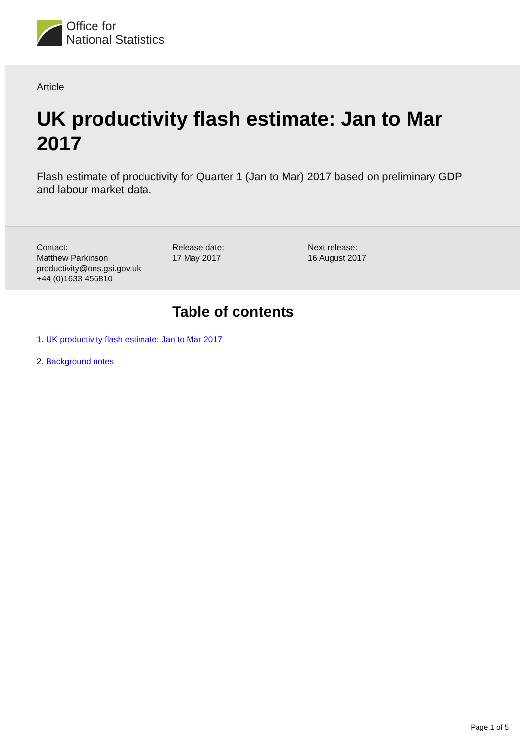Office for
National Statistics
Article
UK productivity flash estimate: Jan to Mar 2017
Flash estimate of productivity for Quarter 1 (Jan to Mar) 2017 based on preliminary GDP and labour market data.
Contact:
Matthew Parkinson
productivity@ons.gsi.gov.uk
+44 (0)1633 456810
Release date:
17 May 2017
Next release:
16 August 2017
Table of contents
1. UK productivity flash estimate: Jan to Mar 2017
2. Background notes
Page 1 of 5